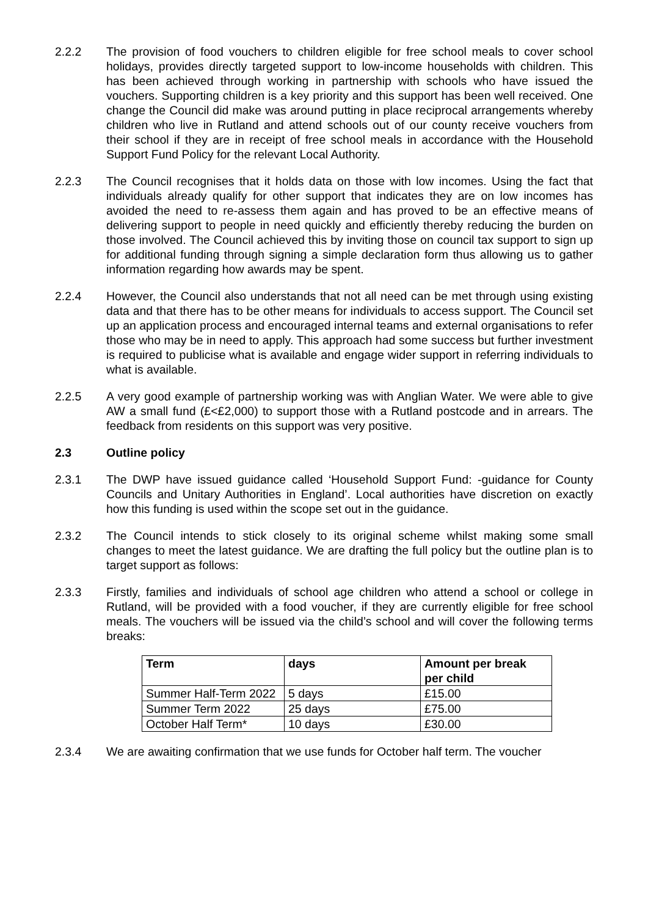2.2.2 The provision of food vouchers to children eligible for free school meals to cover school holidays, provides directly targeted support to low-income households with children. This has been achieved through working in partnership with schools who have issued the vouchers. Supporting children is a key priority and this support has been well received. One change the Council did make was around putting in place reciprocal arrangements whereby children who live in Rutland and attend schools out of our county receive vouchers from their school if they are in receipt of free school meals in accordance with the Household Support Fund Policy for the relevant Local Authority.
2.2.3 The Council recognises that it holds data on those with low incomes. Using the fact that individuals already qualify for other support that indicates they are on low incomes has avoided the need to re-assess them again and has proved to be an effective means of delivering support to people in need quickly and efficiently thereby reducing the burden on those involved. The Council achieved this by inviting those on council tax support to sign up for additional funding through signing a simple declaration form thus allowing us to gather information regarding how awards may be spent.
2.2.4 However, the Council also understands that not all need can be met through using existing data and that there has to be other means for individuals to access support. The Council set up an application process and encouraged internal teams and external organisations to refer those who may be in need to apply. This approach had some success but further investment is required to publicise what is available and engage wider support in referring individuals to what is available.
2.2.5 A very good example of partnership working was with Anglian Water. We were able to give AW a small fund (£<£2,000) to support those with a Rutland postcode and in arrears. The feedback from residents on this support was very positive.
2.3 Outline policy
2.3.1 The DWP have issued guidance called ‘Household Support Fund: -guidance for County Councils and Unitary Authorities in England’. Local authorities have discretion on exactly how this funding is used within the scope set out in the guidance.
2.3.2 The Council intends to stick closely to its original scheme whilst making some small changes to meet the latest guidance. We are drafting the full policy but the outline plan is to target support as follows:
2.3.3 Firstly, families and individuals of school age children who attend a school or college in Rutland, will be provided with a food voucher, if they are currently eligible for free school meals. The vouchers will be issued via the child’s school and will cover the following terms breaks:
| Term | days | Amount per break per child |
| --- | --- | --- |
| Summer Half-Term 2022 | 5 days | £15.00 |
| Summer Term 2022 | 25 days | £75.00 |
| October Half Term* | 10 days | £30.00 |
2.3.4 We are awaiting confirmation that we use funds for October half term. The voucher